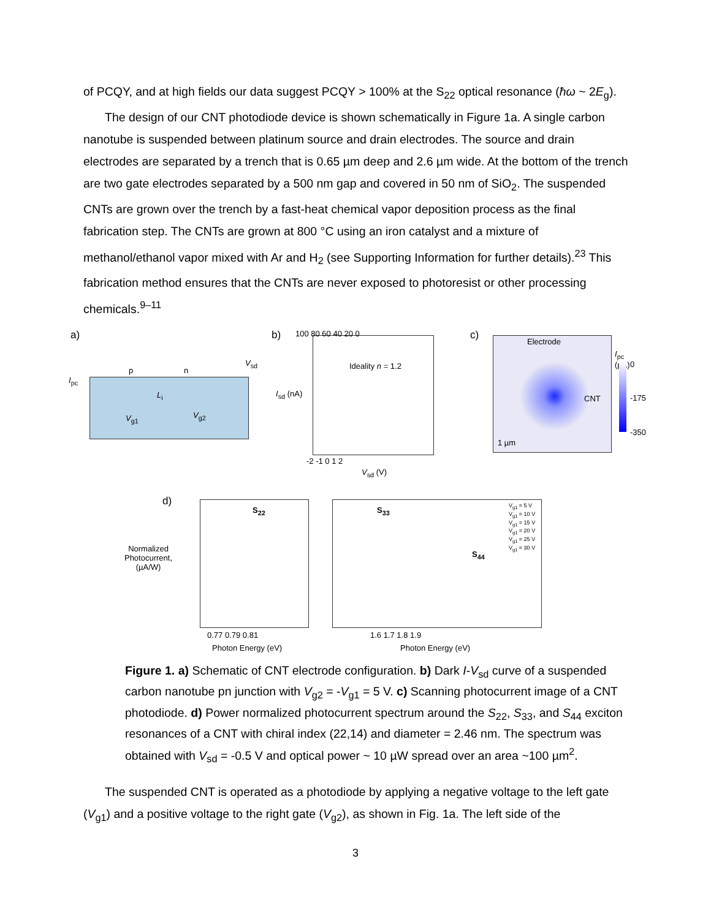of PCQY, and at high fields our data suggest PCQY > 100% at the S<sub>22</sub> optical resonance (ħω ~ 2E<sub>g</sub>).
The design of our CNT photodiode device is shown schematically in Figure 1a. A single carbon nanotube is suspended between platinum source and drain electrodes. The source and drain electrodes are separated by a trench that is 0.65 µm deep and 2.6 µm wide. At the bottom of the trench are two gate electrodes separated by a 500 nm gap and covered in 50 nm of SiO<sub>2</sub>. The suspended CNTs are grown over the trench by a fast-heat chemical vapor deposition process as the final fabrication step. The CNTs are grown at 800 °C using an iron catalyst and a mixture of methanol/ethanol vapor mixed with Ar and H<sub>2</sub> (see Supporting Information for further details).<sup>23</sup> This fabrication method ensures that the CNTs are never exposed to photoresist or other processing chemicals.<sup>9–11</sup>
a)
p n
I<sub>pc</sub>
V<sub>sd</sub>
L<sub>i</sub>
V<sub>g1</sub> V<sub>g2</sub>
b) 100 80 60 40 20 0
I<sub>sd</sub> (nA)
Ideality n = 1.2
-2 -1 0 1 2
V<sub>sd</sub> (V)
c)
Electrode
CNT
1 µm
I<sub>pc</sub> (pA)
0
-175
-350
d)
Normalized Photocurrent, (µA/W)
S<sub>22</sub> S<sub>33</sub>
S<sub>44</sub>
V<sub>g1</sub> = 5 V
V<sub>g1</sub> = 10 V
V<sub>g1</sub> = 15 V
V<sub>g1</sub> = 20 V
V<sub>g1</sub> = 25 V
V<sub>g1</sub> = 30 V
0.77 0.79 0.81 1.6 1.7 1.8 1.9
Photon Energy (eV) Photon Energy (eV)
Figure 1. a) Schematic of CNT electrode configuration. b) Dark I-V<sub>sd</sub> curve of a suspended carbon nanotube pn junction with V<sub>g2</sub> = -V<sub>g1</sub> = 5 V. c) Scanning photocurrent image of a CNT photodiode. d) Power normalized photocurrent spectrum around the S<sub>22</sub>, S<sub>33</sub>, and S<sub>44</sub> exciton resonances of a CNT with chiral index (22,14) and diameter = 2.46 nm. The spectrum was obtained with V<sub>sd</sub> = -0.5 V and optical power ~ 10 µW spread over an area ~100 µm<sup>2</sup>.
The suspended CNT is operated as a photodiode by applying a negative voltage to the left gate (V<sub>g1</sub>) and a positive voltage to the right gate (V<sub>g2</sub>), as shown in Fig. 1a. The left side of the
3